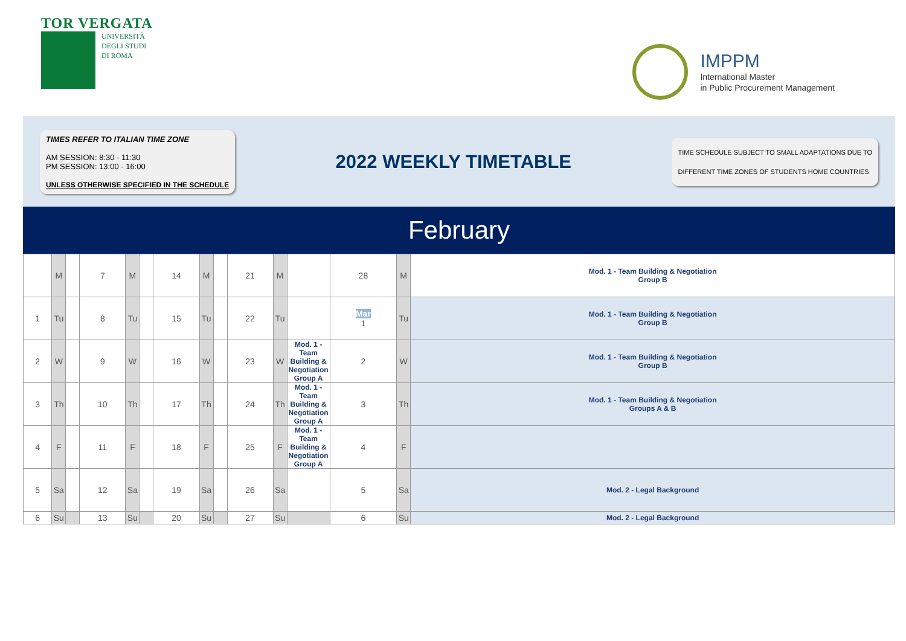TOR VERGATA
UNIVERSITÀ
DEGLI STUDI
DI ROMA
IMPPM
International Master
in Public Procurement Management
TIMES REFER TO ITALIAN TIME ZONE
AM SESSION: 8:30 - 11:30
PM SESSION: 13:00 - 16:00
UNLESS OTHERWISE SPECIFIED IN THE SCHEDULE
2022 WEEKLY TIMETABLE
TIME SCHEDULE SUBJECT TO SMALL ADAPTATIONS DUE TO
DIFFERENT TIME ZONES OF STUDENTS HOME COUNTRIES
February
| | M | | 7 | M | | 14 | M | | 21 | M | | 28 | M | Mod. 1 - Team Building & Negotiation Group B |
| 1 | Tu | | 8 | Tu | | 15 | Tu | | 22 | Tu | | Mar 1 | Tu | Mod. 1 - Team Building & Negotiation Group B |
| 2 | W | | 9 | W | | 16 | W | | 23 | W | Mod. 1 - Team Building & Negotiation Group A | 2 | W | Mod. 1 - Team Building & Negotiation Group B |
| 3 | Th | | 10 | Th | | 17 | Th | | 24 | Th | Mod. 1 - Team Building & Negotiation Group A | 3 | Th | Mod. 1 - Team Building & Negotiation Groups A & B |
| 4 | F | | 11 | F | | 18 | F | | 25 | F | Mod. 1 - Team Building & Negotiation Group A | 4 | F | |
| 5 | Sa | | 12 | Sa | | 19 | Sa | | 26 | Sa | | 5 | Sa | Mod. 2 - Legal Background |
| 6 | Su | | 13 | Su | | 20 | Su | | 27 | Su | | 6 | Su | Mod. 2 - Legal Background |